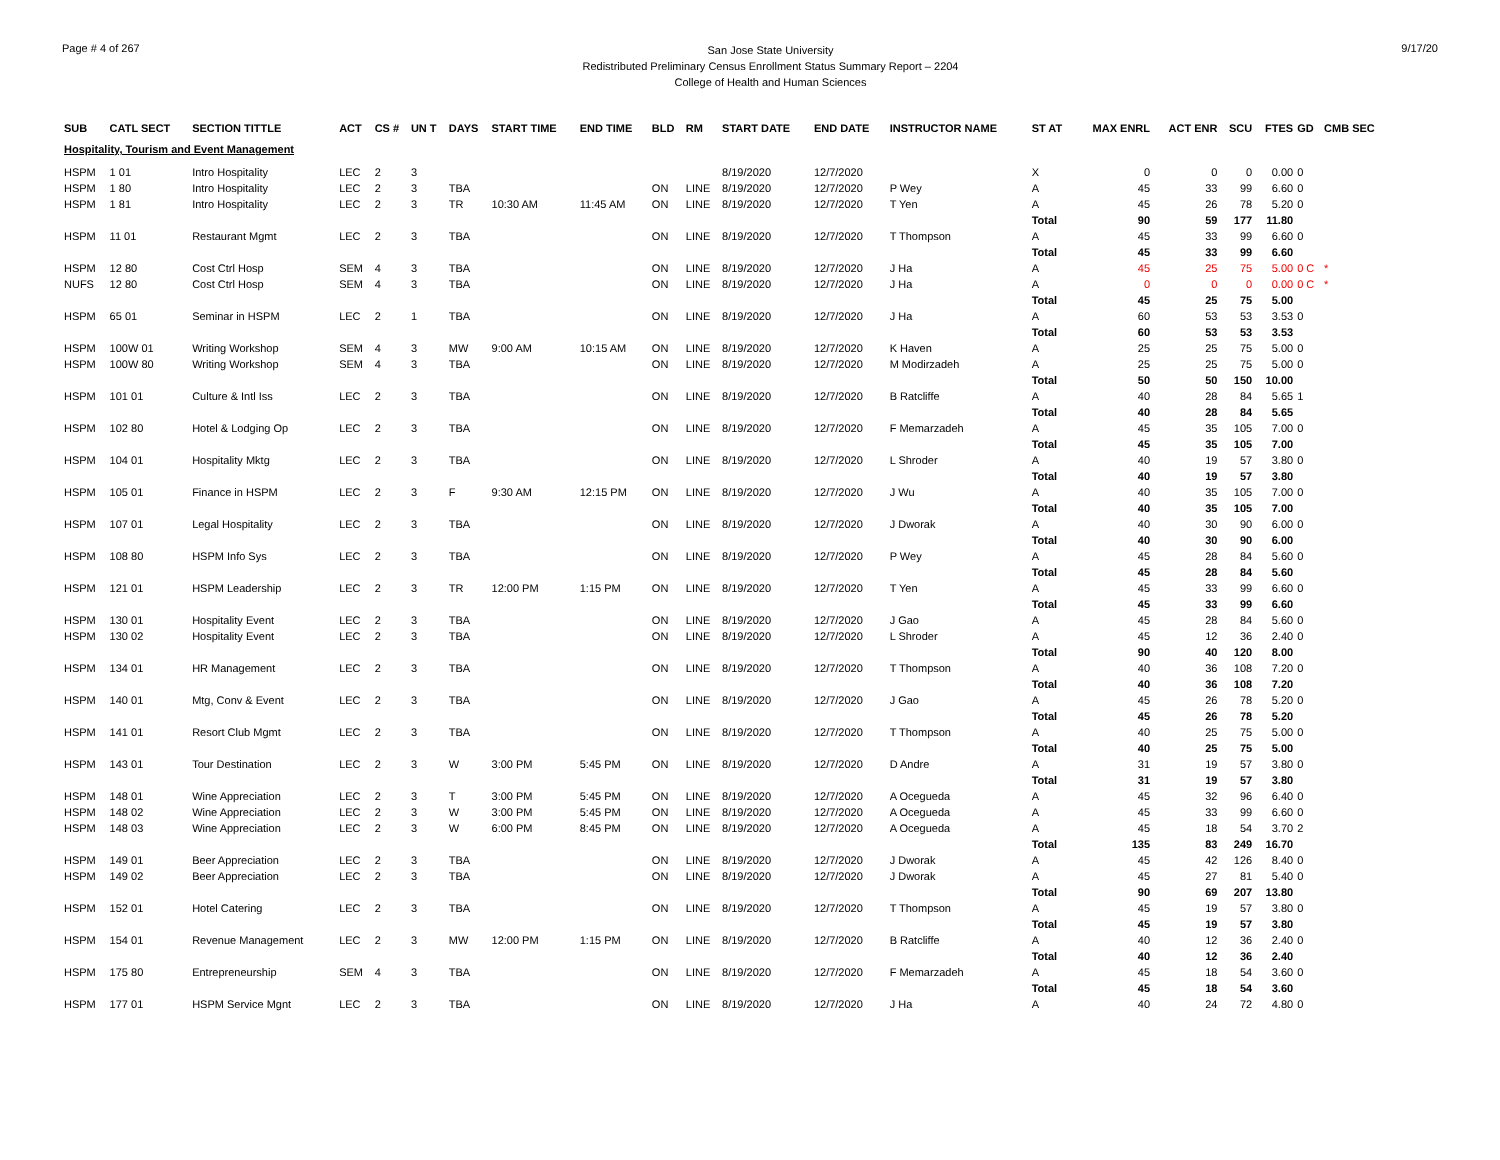Page # 4 of 267
San Jose State University
Redistributed Preliminary Census Enrollment Status Summary Report – 2204
College of Health and Human Sciences
9/17/20
| SUB | CATL SECT | SECTION TITTLE | ACT | CS # | UN T | DAYS | START TIME | END TIME | BLD | RM | START DATE | END DATE | INSTRUCTOR NAME | ST AT | MAX ENRL | ACT ENR | SCU | FTES | GD | CMB SEC |
| --- | --- | --- | --- | --- | --- | --- | --- | --- | --- | --- | --- | --- | --- | --- | --- | --- | --- | --- | --- | --- |
| Hospitality, Tourism and Event Management | | | | | | | | | | | | | | | | | | | | |
| HSPM | 1 01 | Intro Hospitality | LEC | 2 | 3 | | | | | | 8/19/2020 | 12/7/2020 | | X | 0 | 0 | 0 | 0.00 | 0 | |
| HSPM | 1 80 | Intro Hospitality | LEC | 2 | 3 | TBA | | | ON | LINE | 8/19/2020 | 12/7/2020 | P Wey | A | 45 | 33 | 99 | 6.60 | 0 | |
| HSPM | 1 81 | Intro Hospitality | LEC | 2 | 3 | TR | 10:30 AM | 11:45 AM | ON | LINE | 8/19/2020 | 12/7/2020 | T Yen | A | 45 | 26 | 78 | 5.20 | 0 | |
| | | | | | | | | | | | | | | Total | 90 | 59 | 177 | 11.80 | | |
| HSPM | 11 01 | Restaurant Mgmt | LEC | 2 | 3 | TBA | | | ON | LINE | 8/19/2020 | 12/7/2020 | T Thompson | A | 45 | 33 | 99 | 6.60 | 0 | |
| | | | | | | | | | | | | | | Total | 45 | 33 | 99 | 6.60 | | |
| HSPM | 12 80 | Cost Ctrl Hosp | SEM | 4 | 3 | TBA | | | ON | LINE | 8/19/2020 | 12/7/2020 | J Ha | A | 45 | 25 | 75 | 5.00 | 0 C | * |
| NUFS | 12 80 | Cost Ctrl Hosp | SEM | 4 | 3 | TBA | | | ON | LINE | 8/19/2020 | 12/7/2020 | J Ha | A | 0 | 0 | 0 | 0.00 | 0 C | * |
| | | | | | | | | | | | | | | Total | 45 | 25 | 75 | 5.00 | | |
| HSPM | 65 01 | Seminar in HSPM | LEC | 2 | 1 | TBA | | | ON | LINE | 8/19/2020 | 12/7/2020 | J Ha | A | 60 | 53 | 53 | 3.53 | 0 | |
| | | | | | | | | | | | | | | Total | 60 | 53 | 53 | 3.53 | | |
| HSPM | 100W 01 | Writing Workshop | SEM | 4 | 3 | MW | 9:00 AM | 10:15 AM | ON | LINE | 8/19/2020 | 12/7/2020 | K Haven | A | 25 | 25 | 75 | 5.00 | 0 | |
| HSPM | 100W 80 | Writing Workshop | SEM | 4 | 3 | TBA | | | ON | LINE | 8/19/2020 | 12/7/2020 | M Modirzadeh | A | 25 | 25 | 75 | 5.00 | 0 | |
| | | | | | | | | | | | | | | Total | 50 | 50 | 150 | 10.00 | | |
| HSPM | 101 01 | Culture & Intl Iss | LEC | 2 | 3 | TBA | | | ON | LINE | 8/19/2020 | 12/7/2020 | B Ratcliffe | A | 40 | 28 | 84 | 5.65 | 1 | |
| | | | | | | | | | | | | | | Total | 40 | 28 | 84 | 5.65 | | |
| HSPM | 102 80 | Hotel & Lodging Op | LEC | 2 | 3 | TBA | | | ON | LINE | 8/19/2020 | 12/7/2020 | F Memarzadeh | A | 45 | 35 | 105 | 7.00 | 0 | |
| | | | | | | | | | | | | | | Total | 45 | 35 | 105 | 7.00 | | |
| HSPM | 104 01 | Hospitality Mktg | LEC | 2 | 3 | TBA | | | ON | LINE | 8/19/2020 | 12/7/2020 | L Shroder | A | 40 | 19 | 57 | 3.80 | 0 | |
| | | | | | | | | | | | | | | Total | 40 | 19 | 57 | 3.80 | | |
| HSPM | 105 01 | Finance in HSPM | LEC | 2 | 3 | F | 9:30 AM | 12:15 PM | ON | LINE | 8/19/2020 | 12/7/2020 | J Wu | A | 40 | 35 | 105 | 7.00 | 0 | |
| | | | | | | | | | | | | | | Total | 40 | 35 | 105 | 7.00 | | |
| HSPM | 107 01 | Legal Hospitality | LEC | 2 | 3 | TBA | | | ON | LINE | 8/19/2020 | 12/7/2020 | J Dworak | A | 40 | 30 | 90 | 6.00 | 0 | |
| | | | | | | | | | | | | | | Total | 40 | 30 | 90 | 6.00 | | |
| HSPM | 108 80 | HSPM Info Sys | LEC | 2 | 3 | TBA | | | ON | LINE | 8/19/2020 | 12/7/2020 | P Wey | A | 45 | 28 | 84 | 5.60 | 0 | |
| | | | | | | | | | | | | | | Total | 45 | 28 | 84 | 5.60 | | |
| HSPM | 121 01 | HSPM Leadership | LEC | 2 | 3 | TR | 12:00 PM | 1:15 PM | ON | LINE | 8/19/2020 | 12/7/2020 | T Yen | A | 45 | 33 | 99 | 6.60 | 0 | |
| | | | | | | | | | | | | | | Total | 45 | 33 | 99 | 6.60 | | |
| HSPM | 130 01 | Hospitality Event | LEC | 2 | 3 | TBA | | | ON | LINE | 8/19/2020 | 12/7/2020 | J Gao | A | 45 | 28 | 84 | 5.60 | 0 | |
| HSPM | 130 02 | Hospitality Event | LEC | 2 | 3 | TBA | | | ON | LINE | 8/19/2020 | 12/7/2020 | L Shroder | A | 45 | 12 | 36 | 2.40 | 0 | |
| | | | | | | | | | | | | | | Total | 90 | 40 | 120 | 8.00 | | |
| HSPM | 134 01 | HR Management | LEC | 2 | 3 | TBA | | | ON | LINE | 8/19/2020 | 12/7/2020 | T Thompson | A | 40 | 36 | 108 | 7.20 | 0 | |
| | | | | | | | | | | | | | | Total | 40 | 36 | 108 | 7.20 | | |
| HSPM | 140 01 | Mtg, Conv & Event | LEC | 2 | 3 | TBA | | | ON | LINE | 8/19/2020 | 12/7/2020 | J Gao | A | 45 | 26 | 78 | 5.20 | 0 | |
| | | | | | | | | | | | | | | Total | 45 | 26 | 78 | 5.20 | | |
| HSPM | 141 01 | Resort Club Mgmt | LEC | 2 | 3 | TBA | | | ON | LINE | 8/19/2020 | 12/7/2020 | T Thompson | A | 40 | 25 | 75 | 5.00 | 0 | |
| | | | | | | | | | | | | | | Total | 40 | 25 | 75 | 5.00 | | |
| HSPM | 143 01 | Tour Destination | LEC | 2 | 3 | W | 3:00 PM | 5:45 PM | ON | LINE | 8/19/2020 | 12/7/2020 | D Andre | A | 31 | 19 | 57 | 3.80 | 0 | |
| | | | | | | | | | | | | | | Total | 31 | 19 | 57 | 3.80 | | |
| HSPM | 148 01 | Wine Appreciation | LEC | 2 | 3 | T | 3:00 PM | 5:45 PM | ON | LINE | 8/19/2020 | 12/7/2020 | A Ocegueda | A | 45 | 32 | 96 | 6.40 | 0 | |
| HSPM | 148 02 | Wine Appreciation | LEC | 2 | 3 | W | 3:00 PM | 5:45 PM | ON | LINE | 8/19/2020 | 12/7/2020 | A Ocegueda | A | 45 | 33 | 99 | 6.60 | 0 | |
| HSPM | 148 03 | Wine Appreciation | LEC | 2 | 3 | W | 6:00 PM | 8:45 PM | ON | LINE | 8/19/2020 | 12/7/2020 | A Ocegueda | A | 45 | 18 | 54 | 3.70 | 2 | |
| | | | | | | | | | | | | | | Total | 135 | 83 | 249 | 16.70 | | |
| HSPM | 149 01 | Beer Appreciation | LEC | 2 | 3 | TBA | | | ON | LINE | 8/19/2020 | 12/7/2020 | J Dworak | A | 45 | 42 | 126 | 8.40 | 0 | |
| HSPM | 149 02 | Beer Appreciation | LEC | 2 | 3 | TBA | | | ON | LINE | 8/19/2020 | 12/7/2020 | J Dworak | A | 45 | 27 | 81 | 5.40 | 0 | |
| | | | | | | | | | | | | | | Total | 90 | 69 | 207 | 13.80 | | |
| HSPM | 152 01 | Hotel Catering | LEC | 2 | 3 | TBA | | | ON | LINE | 8/19/2020 | 12/7/2020 | T Thompson | A | 45 | 19 | 57 | 3.80 | 0 | |
| | | | | | | | | | | | | | | Total | 45 | 19 | 57 | 3.80 | | |
| HSPM | 154 01 | Revenue Management | LEC | 2 | 3 | MW | 12:00 PM | 1:15 PM | ON | LINE | 8/19/2020 | 12/7/2020 | B Ratcliffe | A | 40 | 12 | 36 | 2.40 | 0 | |
| | | | | | | | | | | | | | | Total | 40 | 12 | 36 | 2.40 | | |
| HSPM | 175 80 | Entrepreneurship | SEM | 4 | 3 | TBA | | | ON | LINE | 8/19/2020 | 12/7/2020 | F Memarzadeh | A | 45 | 18 | 54 | 3.60 | 0 | |
| | | | | | | | | | | | | | | Total | 45 | 18 | 54 | 3.60 | | |
| HSPM | 177 01 | HSPM Service Mgnt | LEC | 2 | 3 | TBA | | | ON | LINE | 8/19/2020 | 12/7/2020 | J Ha | A | 40 | 24 | 72 | 4.80 | 0 | |